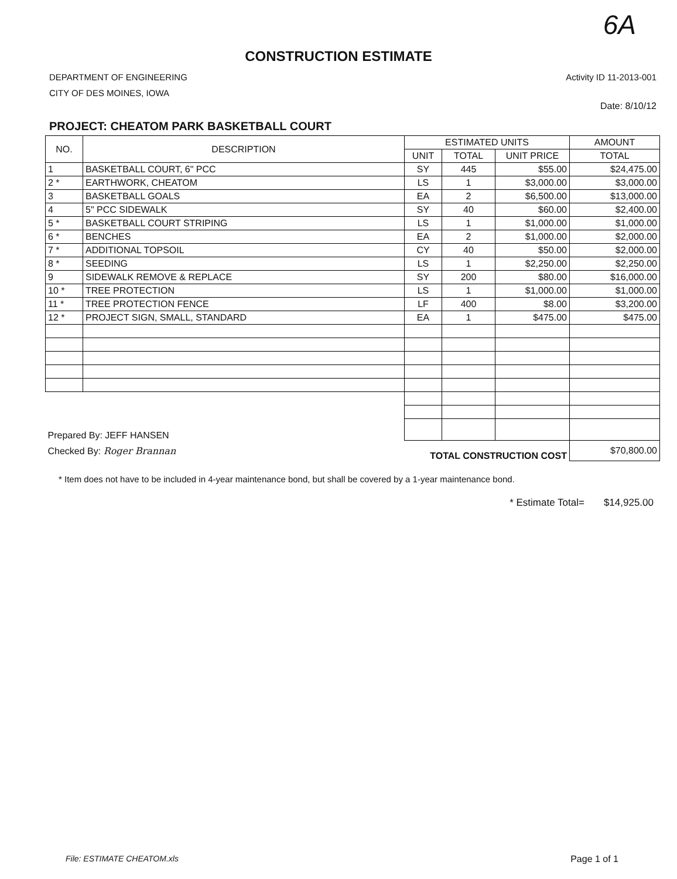6A
CONSTRUCTION ESTIMATE
DEPARTMENT OF ENGINEERING
CITY OF DES MOINES, IOWA
Activity ID 11-2013-001
Date: 8/10/12
PROJECT: CHEATOM PARK BASKETBALL COURT
| NO. | DESCRIPTION | ESTIMATED UNITS | | | AMOUNT |
| --- | --- | --- | --- | --- | --- |
| | | UNIT | TOTAL | UNIT PRICE | TOTAL |
| 1 | BASKETBALL COURT, 6" PCC | SY | 445 | $55.00 | $24,475.00 |
| 2 * | EARTHWORK, CHEATOM | LS | 1 | $3,000.00 | $3,000.00 |
| 3 | BASKETBALL GOALS | EA | 2 | $6,500.00 | $13,000.00 |
| 4 | 5" PCC SIDEWALK | SY | 40 | $60.00 | $2,400.00 |
| 5 * | BASKETBALL COURT STRIPING | LS | 1 | $1,000.00 | $1,000.00 |
| 6 * | BENCHES | EA | 2 | $1,000.00 | $2,000.00 |
| 7 * | ADDITIONAL TOPSOIL | CY | 40 | $50.00 | $2,000.00 |
| 8 * | SEEDING | LS | 1 | $2,250.00 | $2,250.00 |
| 9 | SIDEWALK REMOVE & REPLACE | SY | 200 | $80.00 | $16,000.00 |
| 10 * | TREE PROTECTION | LS | 1 | $1,000.00 | $1,000.00 |
| 11 * | TREE PROTECTION FENCE | LF | 400 | $8.00 | $3,200.00 |
| 12 * | PROJECT SIGN, SMALL, STANDARD | EA | 1 | $475.00 | $475.00 |
| Prepared By: JEFF HANSEN | | | | | |
| Checked By: Roger Brannan | | TOTAL CONSTRUCTION COST | | | $70,800.00 |
* Item does not have to be included in 4-year maintenance bond, but shall be covered by a 1-year maintenance bond.
* Estimate Total= $14,925.00
File: ESTIMATE CHEATOM.xls Page 1 of 1